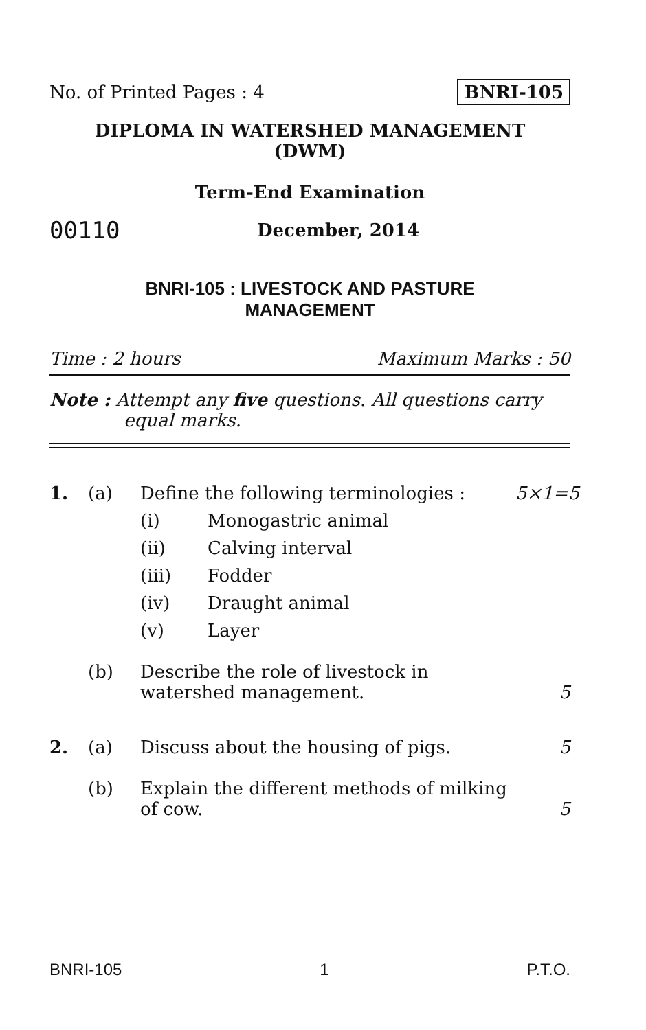No. of Printed Pages : 4 BNRI-105
DIPLOMA IN WATERSHED MANAGEMENT
(DWM)
Term-End Examination
00110 December, 2014
BNRI-105 : LIVESTOCK AND PASTURE
MANAGEMENT
Time : 2 hours Maximum Marks : 50
Note : Attempt any five questions. All questions carry
equal marks.
1. (a) Define the following terminologies : 5×1=5
(i) Monogastric animal
(ii) Calving interval
(iii) Fodder
(iv) Draught animal
(v) Layer
(b) Describe the role of livestock in watershed management. 5
2. (a) Discuss about the housing of pigs. 5
(b) Explain the different methods of milking of cow. 5
BNRI-105 1 P.T.O.